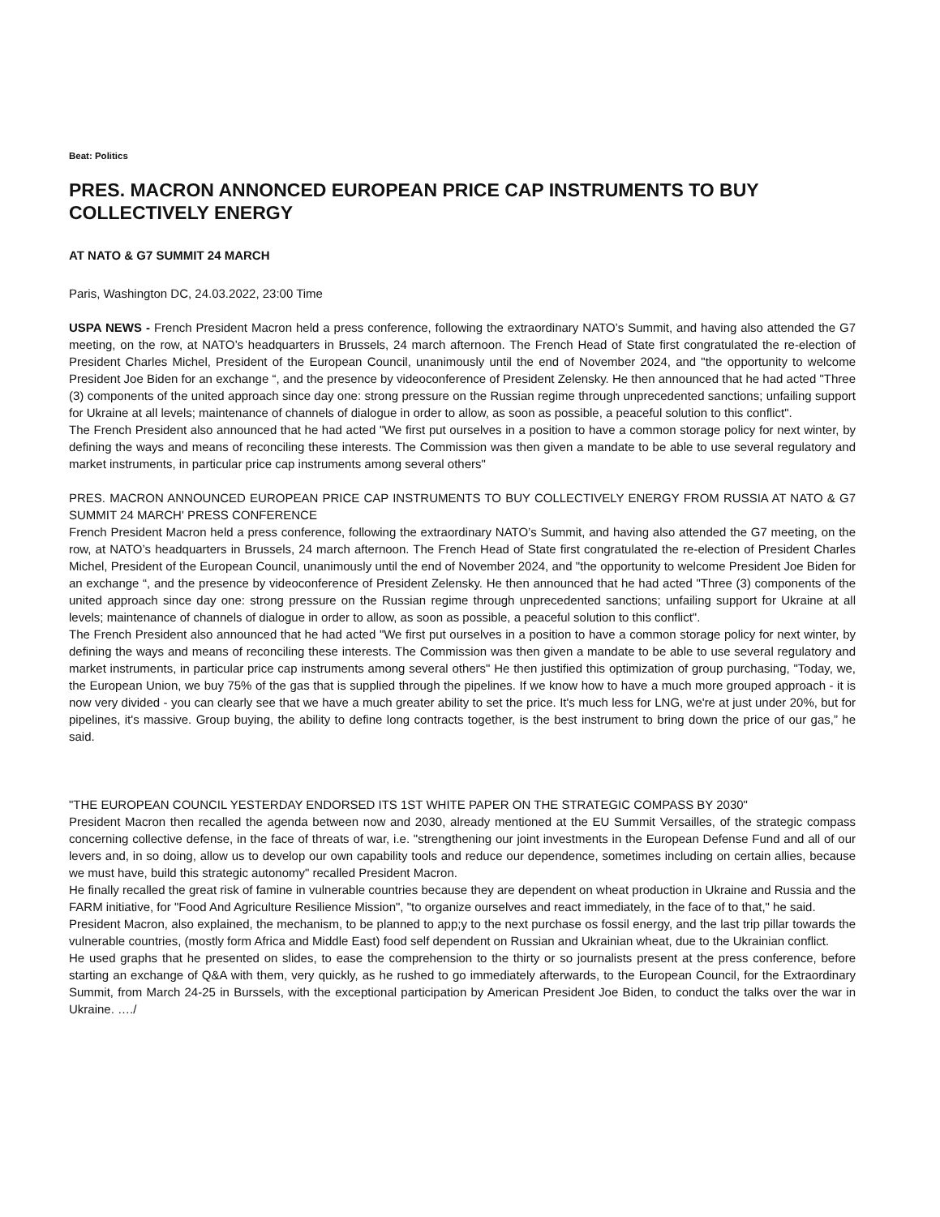Beat: Politics
PRES. MACRON ANNONCED EUROPEAN PRICE CAP INSTRUMENTS TO BUY COLLECTIVELY ENERGY
AT NATO & G7 SUMMIT 24 MARCH
Paris, Washington DC, 24.03.2022, 23:00 Time
USPA NEWS - French President Macron held a press conference, following the extraordinary NATO’s Summit, and having also attended the G7 meeting, on the row, at NATO’s headquarters in Brussels, 24 march afternoon. The French Head of State first congratulated the re-election of President Charles Michel, President of the European Council, unanimously until the end of November 2024, and "the opportunity to welcome President Joe Biden for an exchange “, and the presence by videoconference of President Zelensky. He then announced that he had acted "Three (3) components of the united approach since day one: strong pressure on the Russian regime through unprecedented sanctions; unfailing support for Ukraine at all levels; maintenance of channels of dialogue in order to allow, as soon as possible, a peaceful solution to this conflict".
The French President also announced that he had acted "We first put ourselves in a position to have a common storage policy for next winter, by defining the ways and means of reconciling these interests. The Commission was then given a mandate to be able to use several regulatory and market instruments, in particular price cap instruments among several others"
PRES. MACRON ANNOUNCED EUROPEAN PRICE CAP INSTRUMENTS TO BUY COLLECTIVELY ENERGY FROM RUSSIA AT NATO & G7 SUMMIT 24 MARCH' PRESS CONFERENCE
French President Macron held a press conference, following the extraordinary NATO’s Summit, and having also attended the G7 meeting, on the row, at NATO’s headquarters in Brussels, 24 march afternoon. The French Head of State first congratulated the re-election of President Charles Michel, President of the European Council, unanimously until the end of November 2024, and "the opportunity to welcome President Joe Biden for an exchange “, and the presence by videoconference of President Zelensky. He then announced that he had acted "Three (3) components of the united approach since day one: strong pressure on the Russian regime through unprecedented sanctions; unfailing support for Ukraine at all levels; maintenance of channels of dialogue in order to allow, as soon as possible, a peaceful solution to this conflict".
The French President also announced that he had acted "We first put ourselves in a position to have a common storage policy for next winter, by defining the ways and means of reconciling these interests. The Commission was then given a mandate to be able to use several regulatory and market instruments, in particular price cap instruments among several others" He then justified this optimization of group purchasing, "Today, we, the European Union, we buy 75% of the gas that is supplied through the pipelines. If we know how to have a much more grouped approach - it is now very divided - you can clearly see that we have a much greater ability to set the price. It's much less for LNG, we're at just under 20%, but for pipelines, it's massive. Group buying, the ability to define long contracts together, is the best instrument to bring down the price of our gas,” he said.
"THE EUROPEAN COUNCIL YESTERDAY ENDORSED ITS 1ST WHITE PAPER ON THE STRATEGIC COMPASS BY 2030"
President Macron then recalled the agenda between now and 2030, already mentioned at the EU Summit Versailles, of the strategic compass concerning collective defense, in the face of threats of war, i.e. "strengthening our joint investments in the European Defense Fund and all of our levers and, in so doing, allow us to develop our own capability tools and reduce our dependence, sometimes including on certain allies, because we must have, build this strategic autonomy" recalled President Macron.
He finally recalled the great risk of famine in vulnerable countries because they are dependent on wheat production in Ukraine and Russia and the FARM initiative, for "Food And Agriculture Resilience Mission", "to organize ourselves and react immediately, in the face of to that," he said.
President Macron, also explained, the mechanism, to be planned to app;y to the next purchase os fossil energy, and the last trip pillar towards the vulnerable countries, (mostly form Africa and Middle East) food self dependent on Russian and Ukrainian wheat, due to the Ukrainian conflict.
He used graphs that he presented on slides, to ease the comprehension to the thirty or so journalists present at the press conference, before starting an exchange of Q&A with them, very quickly, as he rushed to go immediately afterwards, to the European Council, for the Extraordinary Summit, from March 24-25 in Burssels, with the exceptional participation by American President Joe Biden, to conduct the talks over the war in Ukraine. …./